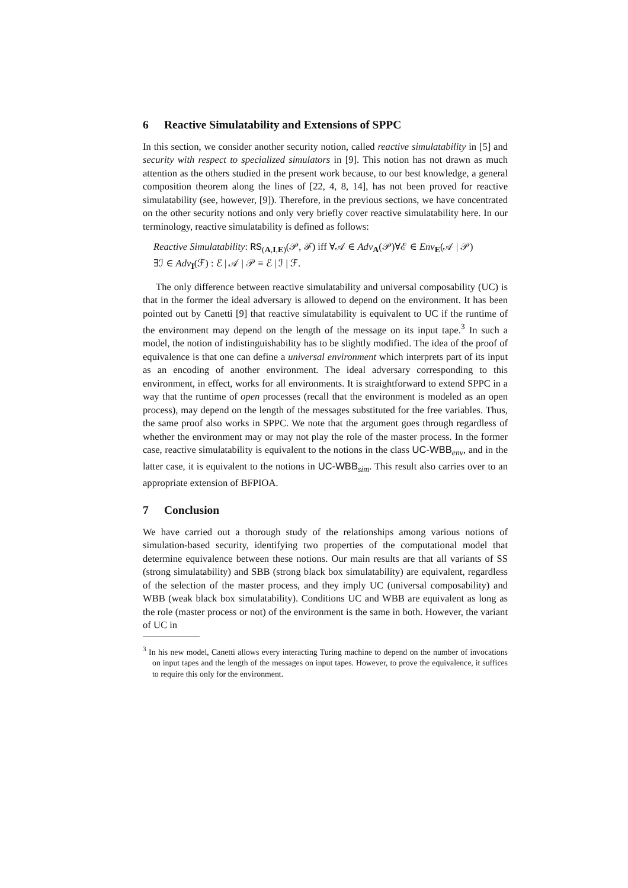6 Reactive Simulatability and Extensions of SPPC
In this section, we consider another security notion, called reactive simulatability in [5] and security with respect to specialized simulators in [9]. This notion has not drawn as much attention as the others studied in the present work because, to our best knowledge, a general composition theorem along the lines of [22, 4, 8, 14], has not been proved for reactive simulatability (see, however, [9]). Therefore, in the previous sections, we have concentrated on the other security notions and only very briefly cover reactive simulatability here. In our terminology, reactive simulatability is defined as follows:
Reactive Simulatability: RS<sub>(A,I,E)</sub>(𝒫, ℱ) iff ∀𝒜 ∈ Adv<sub>A</sub>(𝒫)∀ℰ ∈ Env<sub>E</sub>(𝒜 | 𝒫)
∃ℐ ∈ Adv<sub>I</sub>(ℱ) : ℰ | 𝒜 | 𝒫 ≡ ℰ | ℐ | ℱ.
The only difference between reactive simulatability and universal composability (UC) is that in the former the ideal adversary is allowed to depend on the environment. It has been pointed out by Canetti [9] that reactive simulatability is equivalent to UC if the runtime of the environment may depend on the length of the message on its input tape.<sup>3</sup> In such a model, the notion of indistinguishability has to be slightly modified. The idea of the proof of equivalence is that one can define a universal environment which interprets part of its input as an encoding of another environment. The ideal adversary corresponding to this environment, in effect, works for all environments. It is straightforward to extend SPPC in a way that the runtime of open processes (recall that the environment is modeled as an open process), may depend on the length of the messages substituted for the free variables. Thus, the same proof also works in SPPC. We note that the argument goes through regardless of whether the environment may or may not play the role of the master process. In the former case, reactive simulatability is equivalent to the notions in the class UC-WBB<sub>env</sub>, and in the latter case, it is equivalent to the notions in UC-WBB<sub>sim</sub>. This result also carries over to an appropriate extension of BFPIOA.
7 Conclusion
We have carried out a thorough study of the relationships among various notions of simulation-based security, identifying two properties of the computational model that determine equivalence between these notions. Our main results are that all variants of SS (strong simulatability) and SBB (strong black box simulatability) are equivalent, regardless of the selection of the master process, and they imply UC (universal composability) and WBB (weak black box simulatability). Conditions UC and WBB are equivalent as long as the role (master process or not) of the environment is the same in both. However, the variant of UC in
<sup>3</sup> In his new model, Canetti allows every interacting Turing machine to depend on the number of invocations on input tapes and the length of the messages on input tapes. However, to prove the equivalence, it suffices to require this only for the environment.